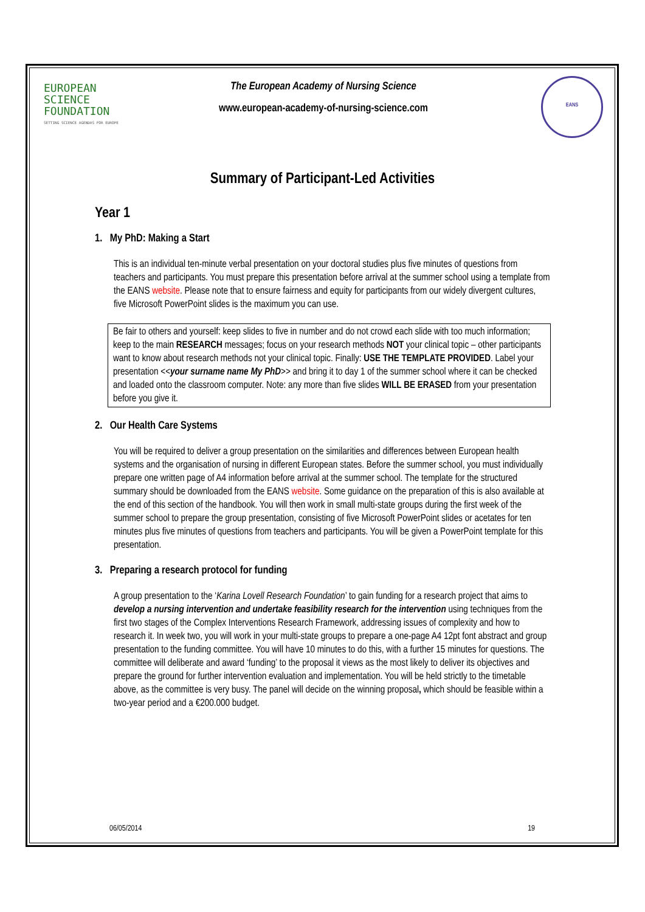EUROPEAN
SCIENCE
FOUNDATION
SETTING SCIENCE AGENDAS FOR EUROPE
The European Academy of Nursing Science
www.european-academy-of-nursing-science.com
EANS
Summary of Participant-Led Activities
Year 1
1. My PhD: Making a Start
This is an individual ten-minute verbal presentation on your doctoral studies plus five minutes of questions from teachers and participants. You must prepare this presentation before arrival at the summer school using a template from the EANS website. Please note that to ensure fairness and equity for participants from our widely divergent cultures, five Microsoft PowerPoint slides is the maximum you can use.
Be fair to others and yourself: keep slides to five in number and do not crowd each slide with too much information; keep to the main RESEARCH messages; focus on your research methods NOT your clinical topic – other participants want to know about research methods not your clinical topic. Finally: USE THE TEMPLATE PROVIDED. Label your presentation <<your surname name My PhD>> and bring it to day 1 of the summer school where it can be checked and loaded onto the classroom computer. Note: any more than five slides WILL BE ERASED from your presentation before you give it.
2. Our Health Care Systems
You will be required to deliver a group presentation on the similarities and differences between European health systems and the organisation of nursing in different European states. Before the summer school, you must individually prepare one written page of A4 information before arrival at the summer school. The template for the structured summary should be downloaded from the EANS website. Some guidance on the preparation of this is also available at the end of this section of the handbook. You will then work in small multi-state groups during the first week of the summer school to prepare the group presentation, consisting of five Microsoft PowerPoint slides or acetates for ten minutes plus five minutes of questions from teachers and participants. You will be given a PowerPoint template for this presentation.
3. Preparing a research protocol for funding
A group presentation to the ‘Karina Lovell Research Foundation’ to gain funding for a research project that aims to develop a nursing intervention and undertake feasibility research for the intervention using techniques from the first two stages of the Complex Interventions Research Framework, addressing issues of complexity and how to research it. In week two, you will work in your multi-state groups to prepare a one-page A4 12pt font abstract and group presentation to the funding committee. You will have 10 minutes to do this, with a further 15 minutes for questions. The committee will deliberate and award ‘funding’ to the proposal it views as the most likely to deliver its objectives and prepare the ground for further intervention evaluation and implementation. You will be held strictly to the timetable above, as the committee is very busy. The panel will decide on the winning proposal, which should be feasible within a two-year period and a €200.000 budget.
06/05/2014 19